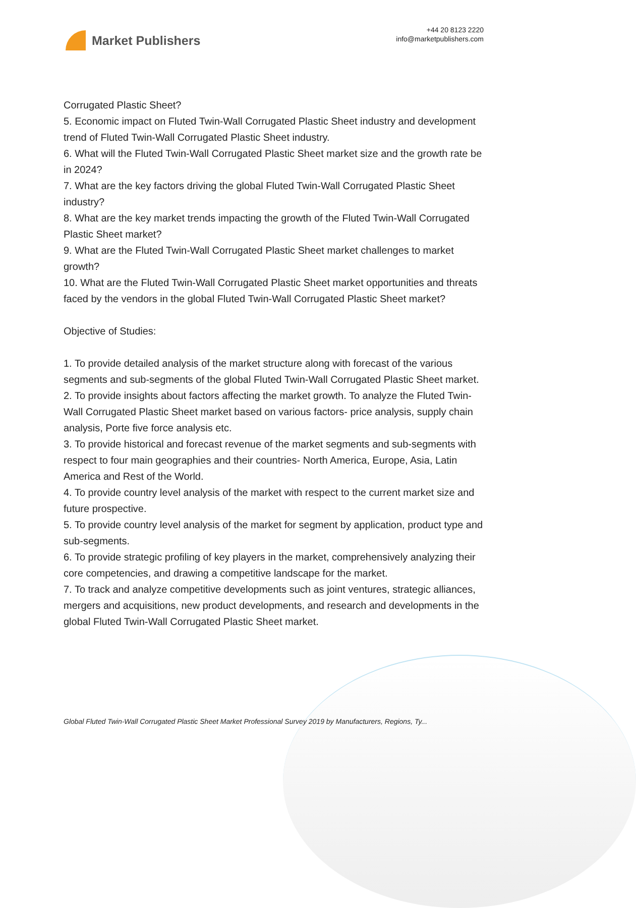Market Publishers
+44 20 8123 2220
info@marketpublishers.com
Corrugated Plastic Sheet?
5. Economic impact on Fluted Twin-Wall Corrugated Plastic Sheet industry and development trend of Fluted Twin-Wall Corrugated Plastic Sheet industry.
6. What will the Fluted Twin-Wall Corrugated Plastic Sheet market size and the growth rate be in 2024?
7. What are the key factors driving the global Fluted Twin-Wall Corrugated Plastic Sheet industry?
8. What are the key market trends impacting the growth of the Fluted Twin-Wall Corrugated Plastic Sheet market?
9. What are the Fluted Twin-Wall Corrugated Plastic Sheet market challenges to market growth?
10. What are the Fluted Twin-Wall Corrugated Plastic Sheet market opportunities and threats faced by the vendors in the global Fluted Twin-Wall Corrugated Plastic Sheet market?
Objective of Studies:
1. To provide detailed analysis of the market structure along with forecast of the various segments and sub-segments of the global Fluted Twin-Wall Corrugated Plastic Sheet market.
2. To provide insights about factors affecting the market growth. To analyze the Fluted Twin-Wall Corrugated Plastic Sheet market based on various factors- price analysis, supply chain analysis, Porte five force analysis etc.
3. To provide historical and forecast revenue of the market segments and sub-segments with respect to four main geographies and their countries- North America, Europe, Asia, Latin America and Rest of the World.
4. To provide country level analysis of the market with respect to the current market size and future prospective.
5. To provide country level analysis of the market for segment by application, product type and sub-segments.
6. To provide strategic profiling of key players in the market, comprehensively analyzing their core competencies, and drawing a competitive landscape for the market.
7. To track and analyze competitive developments such as joint ventures, strategic alliances, mergers and acquisitions, new product developments, and research and developments in the global Fluted Twin-Wall Corrugated Plastic Sheet market.
Global Fluted Twin-Wall Corrugated Plastic Sheet Market Professional Survey 2019 by Manufacturers, Regions, Ty...